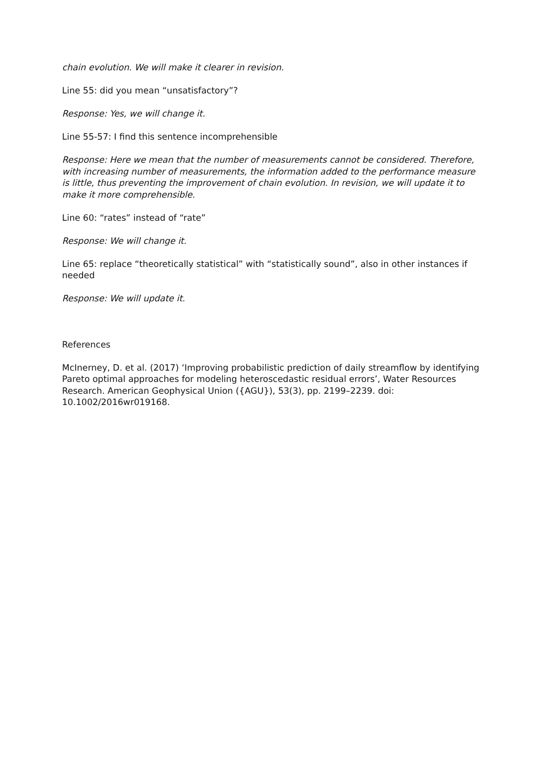chain evolution. We will make it clearer in revision.
Line 55: did you mean “unsatisfactory”?
Response: Yes, we will change it.
Line 55-57: I find this sentence incomprehensible
Response: Here we mean that the number of measurements cannot be considered. Therefore, with increasing number of measurements, the information added to the performance measure is little, thus preventing the improvement of chain evolution. In revision, we will update it to make it more comprehensible.
Line 60: “rates” instead of “rate”
Response: We will change it.
Line 65: replace “theoretically statistical” with “statistically sound”, also in other instances if needed
Response: We will update it.
References
McInerney, D. et al. (2017) ‘Improving probabilistic prediction of daily streamflow by identifying Pareto optimal approaches for modeling heteroscedastic residual errors’, Water Resources Research. American Geophysical Union ({AGU}), 53(3), pp. 2199–2239. doi: 10.1002/2016wr019168.